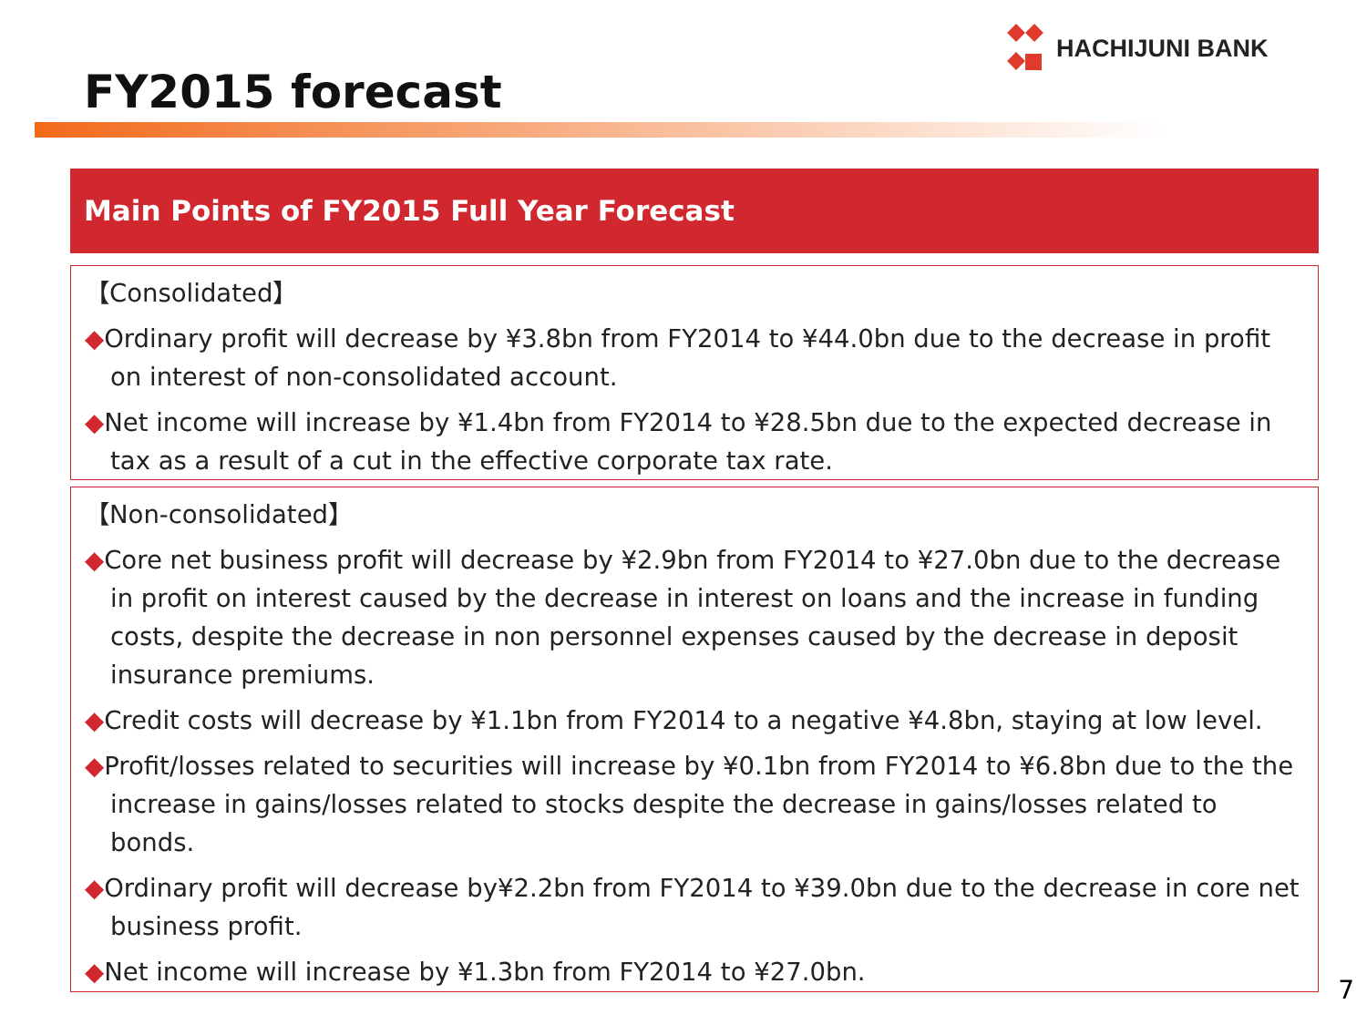HACHIJUNI BANK
FY2015 forecast
Main Points of FY2015 Full Year Forecast
【Consolidated】
◆Ordinary profit will decrease by ¥3.8bn from FY2014 to ¥44.0bn due to the decrease in profit on interest of non-consolidated account.
◆Net income will increase by ¥1.4bn from FY2014 to ¥28.5bn due to the expected decrease in tax as a result of a cut in the effective corporate tax rate.
【Non-consolidated】
◆Core net business profit will decrease by ¥2.9bn from FY2014 to ¥27.0bn due to the decrease in profit on interest caused by the decrease in interest on loans and the increase in funding costs, despite the decrease in non personnel expenses caused by the decrease in deposit insurance premiums.
◆Credit costs will decrease by ¥1.1bn from FY2014 to a negative ¥4.8bn, staying at low level.
◆Profit/losses related to securities will increase by ¥0.1bn from FY2014 to ¥6.8bn due to the the increase in gains/losses related to stocks despite the decrease in gains/losses related to bonds.
◆Ordinary profit will decrease by¥2.2bn from FY2014 to ¥39.0bn due to the decrease in core net business profit.
◆Net income will increase by ¥1.3bn from FY2014 to ¥27.0bn.
7